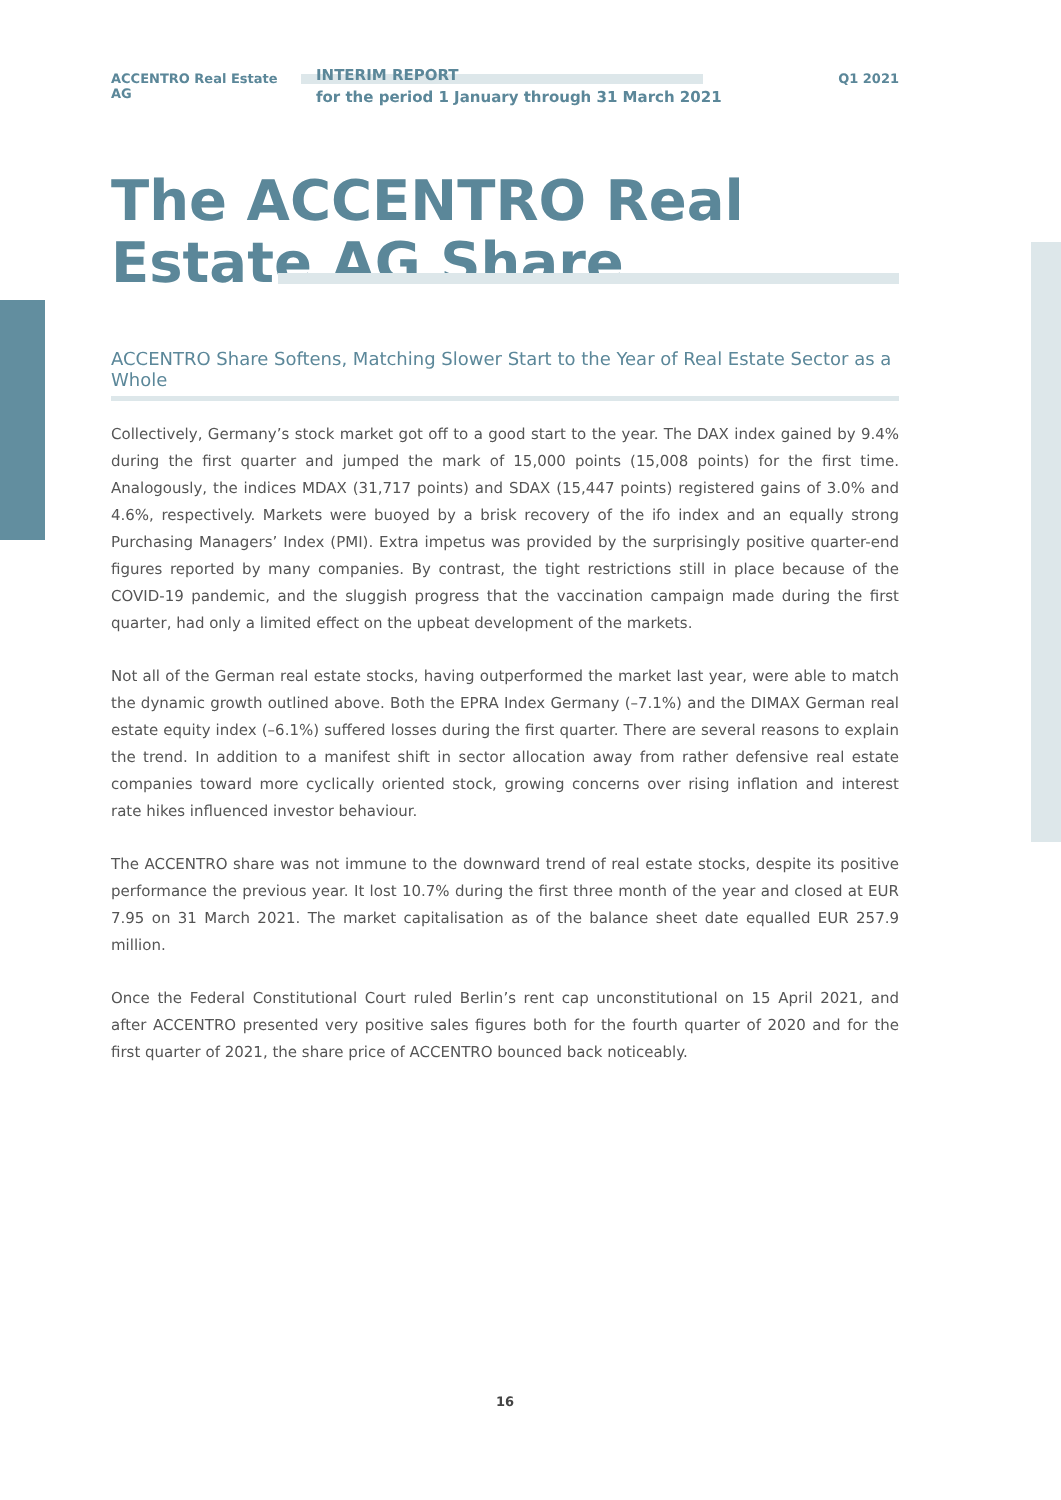ACCENTRO Real Estate AG
INTERIM REPORT
for the period 1 January through 31 March 2021
Q1 2021
The ACCENTRO Real Estate AG Share
ACCENTRO Share Softens, Matching Slower Start to the Year of Real Estate Sector as a Whole
Collectively, Germany’s stock market got off to a good start to the year. The DAX index gained by 9.4% during the first quarter and jumped the mark of 15,000 points (15,008 points) for the first time. Analogously, the indices MDAX (31,717 points) and SDAX (15,447 points) registered gains of 3.0% and 4.6%, respectively. Markets were buoyed by a brisk recovery of the ifo index and an equally strong Purchasing Managers’ Index (PMI). Extra impetus was provided by the surprisingly positive quarter-end figures reported by many companies. By contrast, the tight restrictions still in place because of the COVID-19 pandemic, and the sluggish progress that the vaccination campaign made during the first quarter, had only a limited effect on the upbeat development of the markets.
Not all of the German real estate stocks, having outperformed the market last year, were able to match the dynamic growth outlined above. Both the EPRA Index Germany (–7.1%) and the DIMAX German real estate equity index (–6.1%) suffered losses during the first quarter. There are several reasons to explain the trend. In addition to a manifest shift in sector allocation away from rather defensive real estate companies toward more cyclically oriented stock, growing concerns over rising inflation and interest rate hikes influenced investor behaviour.
The ACCENTRO share was not immune to the downward trend of real estate stocks, despite its positive performance the previous year. It lost 10.7% during the first three month of the year and closed at EUR 7.95 on 31 March 2021. The market capitalisation as of the balance sheet date equalled EUR 257.9 million.
Once the Federal Constitutional Court ruled Berlin’s rent cap unconstitutional on 15 April 2021, and after ACCENTRO presented very positive sales figures both for the fourth quarter of 2020 and for the first quarter of 2021, the share price of ACCENTRO bounced back noticeably.
16